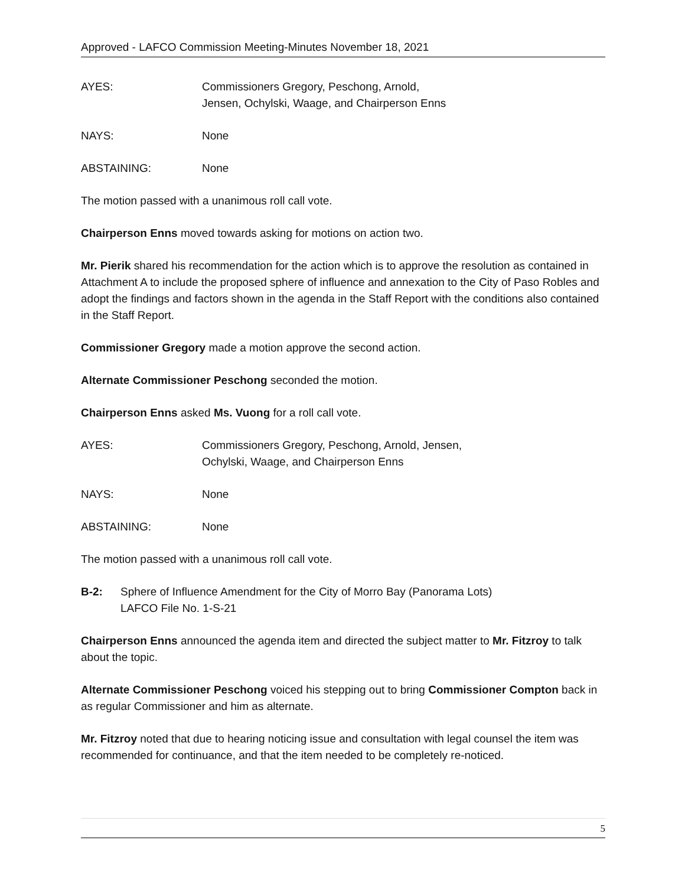Approved - LAFCO Commission Meeting-Minutes November 18, 2021
AYES: Commissioners Gregory, Peschong, Arnold,
Jensen, Ochylski, Waage, and Chairperson Enns
NAYS: None
ABSTAINING: None
The motion passed with a unanimous roll call vote.
Chairperson Enns moved towards asking for motions on action two.
Mr. Pierik shared his recommendation for the action which is to approve the resolution as contained in Attachment A to include the proposed sphere of influence and annexation to the City of Paso Robles and adopt the findings and factors shown in the agenda in the Staff Report with the conditions also contained in the Staff Report.
Commissioner Gregory made a motion approve the second action.
Alternate Commissioner Peschong seconded the motion.
Chairperson Enns asked Ms. Vuong for a roll call vote.
AYES: Commissioners Gregory, Peschong, Arnold, Jensen,
Ochylski, Waage, and Chairperson Enns
NAYS: None
ABSTAINING: None
The motion passed with a unanimous roll call vote.
B-2: Sphere of Influence Amendment for the City of Morro Bay (Panorama Lots)
LAFCO File No. 1-S-21
Chairperson Enns announced the agenda item and directed the subject matter to Mr. Fitzroy to talk about the topic.
Alternate Commissioner Peschong voiced his stepping out to bring Commissioner Compton back in as regular Commissioner and him as alternate.
Mr. Fitzroy noted that due to hearing noticing issue and consultation with legal counsel the item was recommended for continuance, and that the item needed to be completely re-noticed.
5